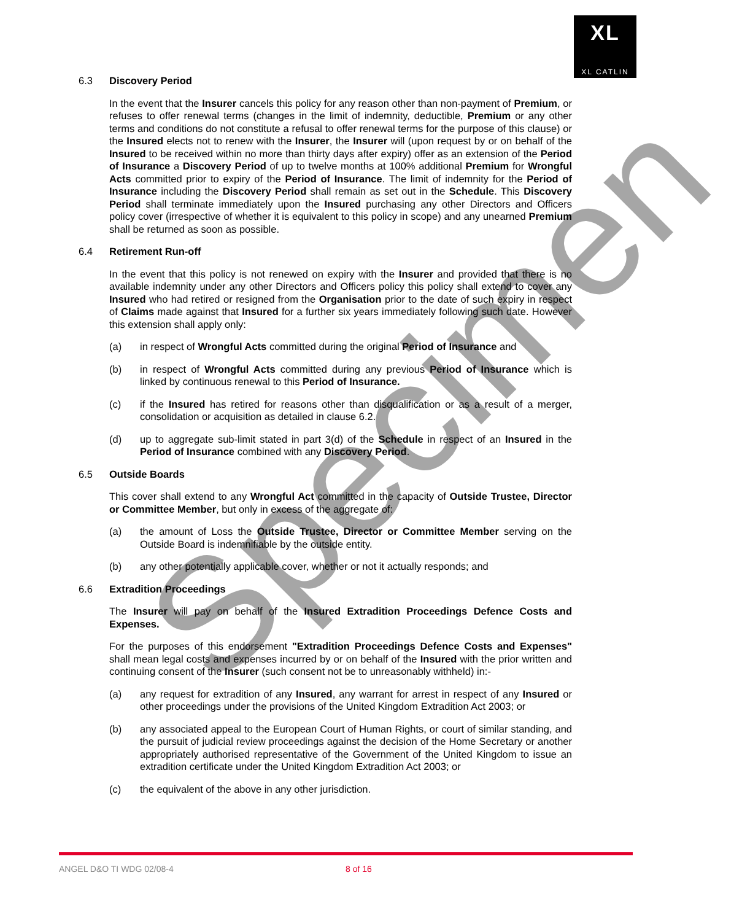XL
XL CATLIN
6.3 Discovery Period
In the event that the Insurer cancels this policy for any reason other than non-payment of Premium, or refuses to offer renewal terms (changes in the limit of indemnity, deductible, Premium or any other terms and conditions do not constitute a refusal to offer renewal terms for the purpose of this clause) or the Insured elects not to renew with the Insurer, the Insurer will (upon request by or on behalf of the Insured to be received within no more than thirty days after expiry) offer as an extension of the Period of Insurance a Discovery Period of up to twelve months at 100% additional Premium for Wrongful Acts committed prior to expiry of the Period of Insurance. The limit of indemnity for the Period of Insurance including the Discovery Period shall remain as set out in the Schedule. This Discovery Period shall terminate immediately upon the Insured purchasing any other Directors and Officers policy cover (irrespective of whether it is equivalent to this policy in scope) and any unearned Premium shall be returned as soon as possible.
6.4 Retirement Run-off
In the event that this policy is not renewed on expiry with the Insurer and provided that there is no available indemnity under any other Directors and Officers policy this policy shall extend to cover any Insured who had retired or resigned from the Organisation prior to the date of such expiry in respect of Claims made against that Insured for a further six years immediately following such date. However this extension shall apply only:
(a) in respect of Wrongful Acts committed during the original Period of Insurance and
(b) in respect of Wrongful Acts committed during any previous Period of Insurance which is linked by continuous renewal to this Period of Insurance.
(c) if the Insured has retired for reasons other than disqualification or as a result of a merger, consolidation or acquisition as detailed in clause 6.2.
(d) up to aggregate sub-limit stated in part 3(d) of the Schedule in respect of an Insured in the Period of Insurance combined with any Discovery Period.
6.5 Outside Boards
This cover shall extend to any Wrongful Act committed in the capacity of Outside Trustee, Director or Committee Member, but only in excess of the aggregate of:
(a) the amount of Loss the Outside Trustee, Director or Committee Member serving on the Outside Board is indemnifiable by the outside entity.
(b) any other potentially applicable cover, whether or not it actually responds; and
6.6 Extradition Proceedings
The Insurer will pay on behalf of the Insured Extradition Proceedings Defence Costs and Expenses.
For the purposes of this endorsement "Extradition Proceedings Defence Costs and Expenses" shall mean legal costs and expenses incurred by or on behalf of the Insured with the prior written and continuing consent of the Insurer (such consent not be to unreasonably withheld) in:-
(a) any request for extradition of any Insured, any warrant for arrest in respect of any Insured or other proceedings under the provisions of the United Kingdom Extradition Act 2003; or
(b) any associated appeal to the European Court of Human Rights, or court of similar standing, and the pursuit of judicial review proceedings against the decision of the Home Secretary or another appropriately authorised representative of the Government of the United Kingdom to issue an extradition certificate under the United Kingdom Extradition Act 2003; or
(c) the equivalent of the above in any other jurisdiction.
Specimen
ANGEL D&O TI WDG 02/08-4 8 of 16